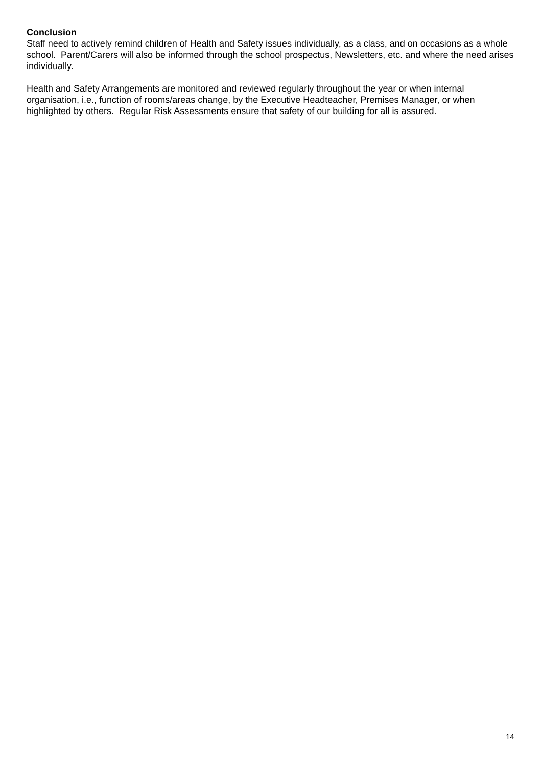Conclusion
Staff need to actively remind children of Health and Safety issues individually, as a class, and on occasions as a whole school. Parent/Carers will also be informed through the school prospectus, Newsletters, etc. and where the need arises individually.
Health and Safety Arrangements are monitored and reviewed regularly throughout the year or when internal organisation, i.e., function of rooms/areas change, by the Executive Headteacher, Premises Manager, or when highlighted by others. Regular Risk Assessments ensure that safety of our building for all is assured.
14